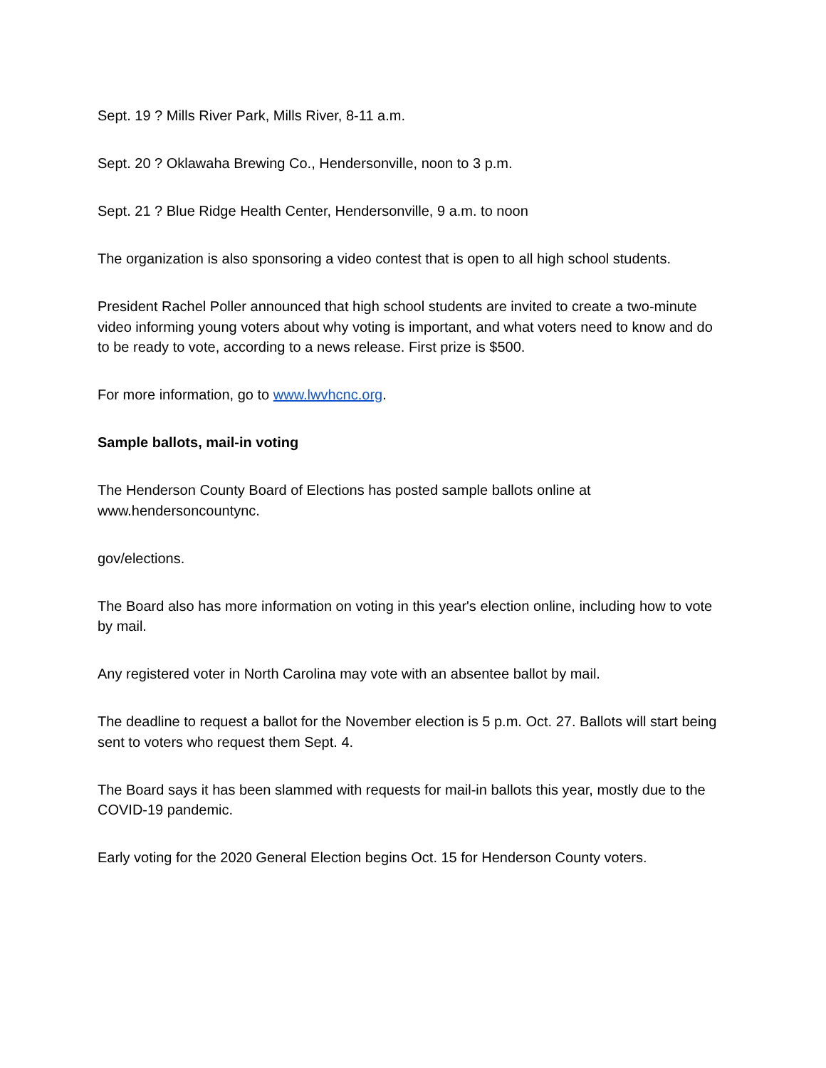Sept. 19 ? Mills River Park, Mills River, 8-11 a.m.
Sept. 20 ? Oklawaha Brewing Co., Hendersonville, noon to 3 p.m.
Sept. 21 ? Blue Ridge Health Center, Hendersonville, 9 a.m. to noon
The organization is also sponsoring a video contest that is open to all high school students.
President Rachel Poller announced that high school students are invited to create a two-minute video informing young voters about why voting is important, and what voters need to know and do to be ready to vote, according to a news release. First prize is $500.
For more information, go to www.lwvhcnc.org.
Sample ballots, mail-in voting
The Henderson County Board of Elections has posted sample ballots online at
www.hendersoncountync.
gov/elections.
The Board also has more information on voting in this year's election online, including how to vote by mail.
Any registered voter in North Carolina may vote with an absentee ballot by mail.
The deadline to request a ballot for the November election is 5 p.m. Oct. 27. Ballots will start being sent to voters who request them Sept. 4.
The Board says it has been slammed with requests for mail-in ballots this year, mostly due to the COVID-19 pandemic.
Early voting for the 2020 General Election begins Oct. 15 for Henderson County voters.